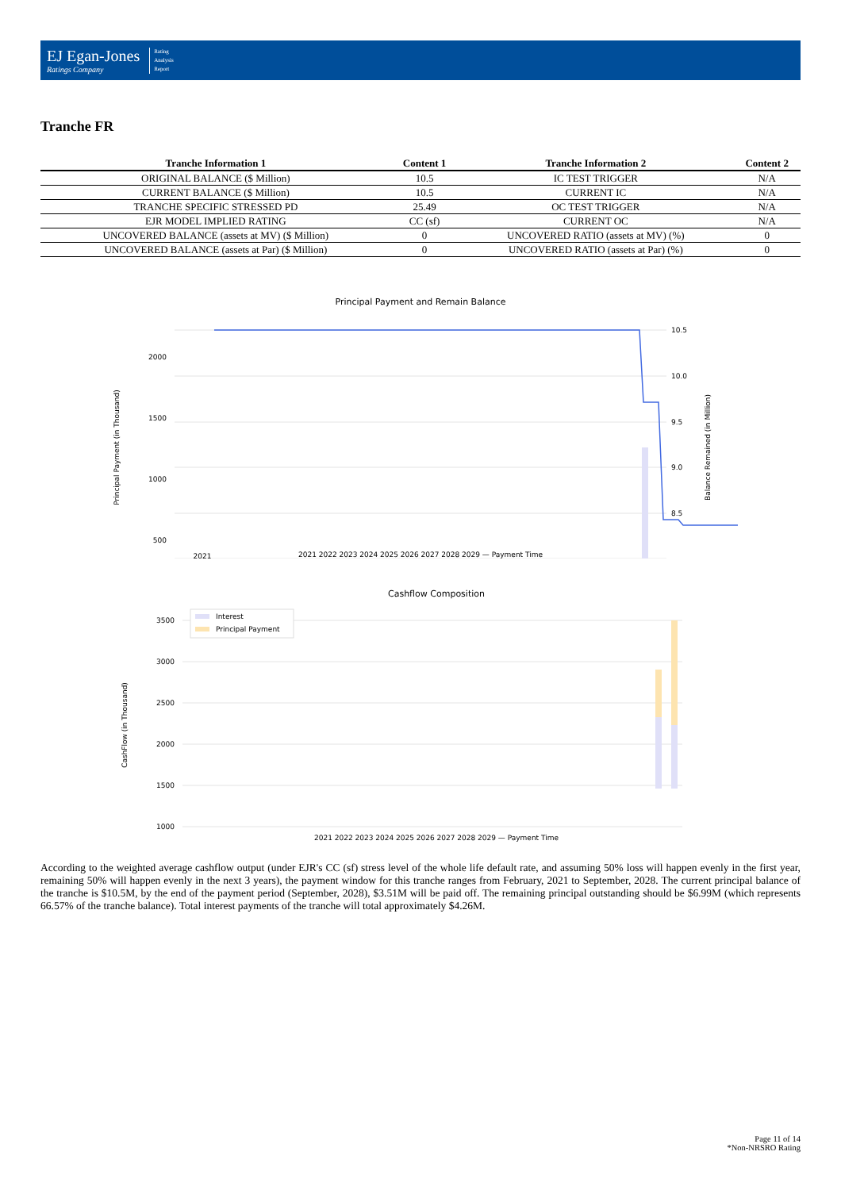EJ Egan-Jones
Ratings Company
Rating
Analysis
Report
Tranche FR
| Tranche Information 1 | Content 1 | Tranche Information 2 | Content 2 |
| --- | --- | --- | --- |
| ORIGINAL BALANCE ($ Million) | 10.5 | IC TEST TRIGGER | N/A |
| CURRENT BALANCE ($ Million) | 10.5 | CURRENT IC | N/A |
| TRANCHE SPECIFIC STRESSED PD | 25.49 | OC TEST TRIGGER | N/A |
| EJR MODEL IMPLIED RATING | CC (sf) | CURRENT OC | N/A |
| UNCOVERED BALANCE (assets at MV) ($ Million) | 0 | UNCOVERED RATIO (assets at MV) (%) | 0 |
| UNCOVERED BALANCE (assets at Par) ($ Million) | 0 | UNCOVERED RATIO (assets at Par) (%) | 0 |
Principal Payment and Remain Balance
2000
1500
1000
500
10.5
10.0
9.5
9.0
8.5
2021
2021 2022 2023 2024 2025 2026 2027 2028 2029 — Payment Time
Principal Payment (in Thousand)
Balance Remained (in Million)
Cashflow Composition
Interest
Principal Payment
3500
3000
2500
2000
1500
1000
2021 2022 2023 2024 2025 2026 2027 2028 2029 — Payment Time
CashFlow (in Thousand)
According to the weighted average cashflow output (under EJR's CC (sf) stress level of the whole life default rate, and assuming 50% loss will happen evenly in the first year, remaining 50% will happen evenly in the next 3 years), the payment window for this tranche ranges from February, 2021 to September, 2028. The current principal balance of the tranche is $10.5M, by the end of the payment period (September, 2028), $3.51M will be paid off. The remaining principal outstanding should be $6.99M (which represents 66.57% of the tranche balance). Total interest payments of the tranche will total approximately $4.26M.
Page 11 of 14
*Non-NRSRO Rating